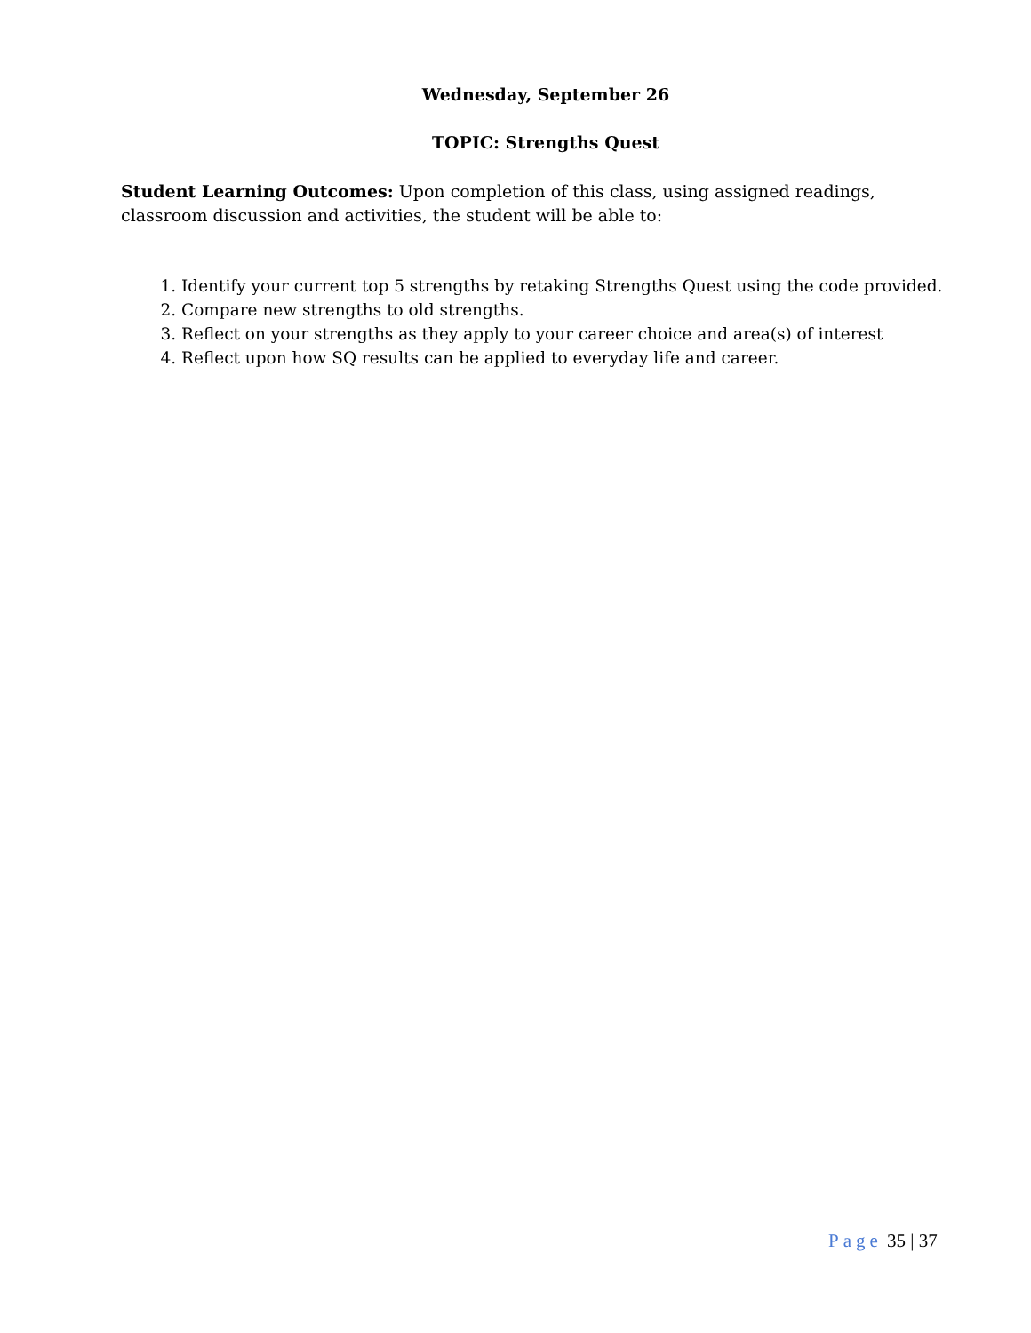Wednesday, September 26
TOPIC: Strengths Quest
Student Learning Outcomes: Upon completion of this class, using assigned readings, classroom discussion and activities, the student will be able to:
1. Identify your current top 5 strengths by retaking Strengths Quest using the code provided.
2. Compare new strengths to old strengths.
3. Reflect on your strengths as they apply to your career choice and area(s) of interest
4. Reflect upon how SQ results can be applied to everyday life and career.
Page 35 | 37